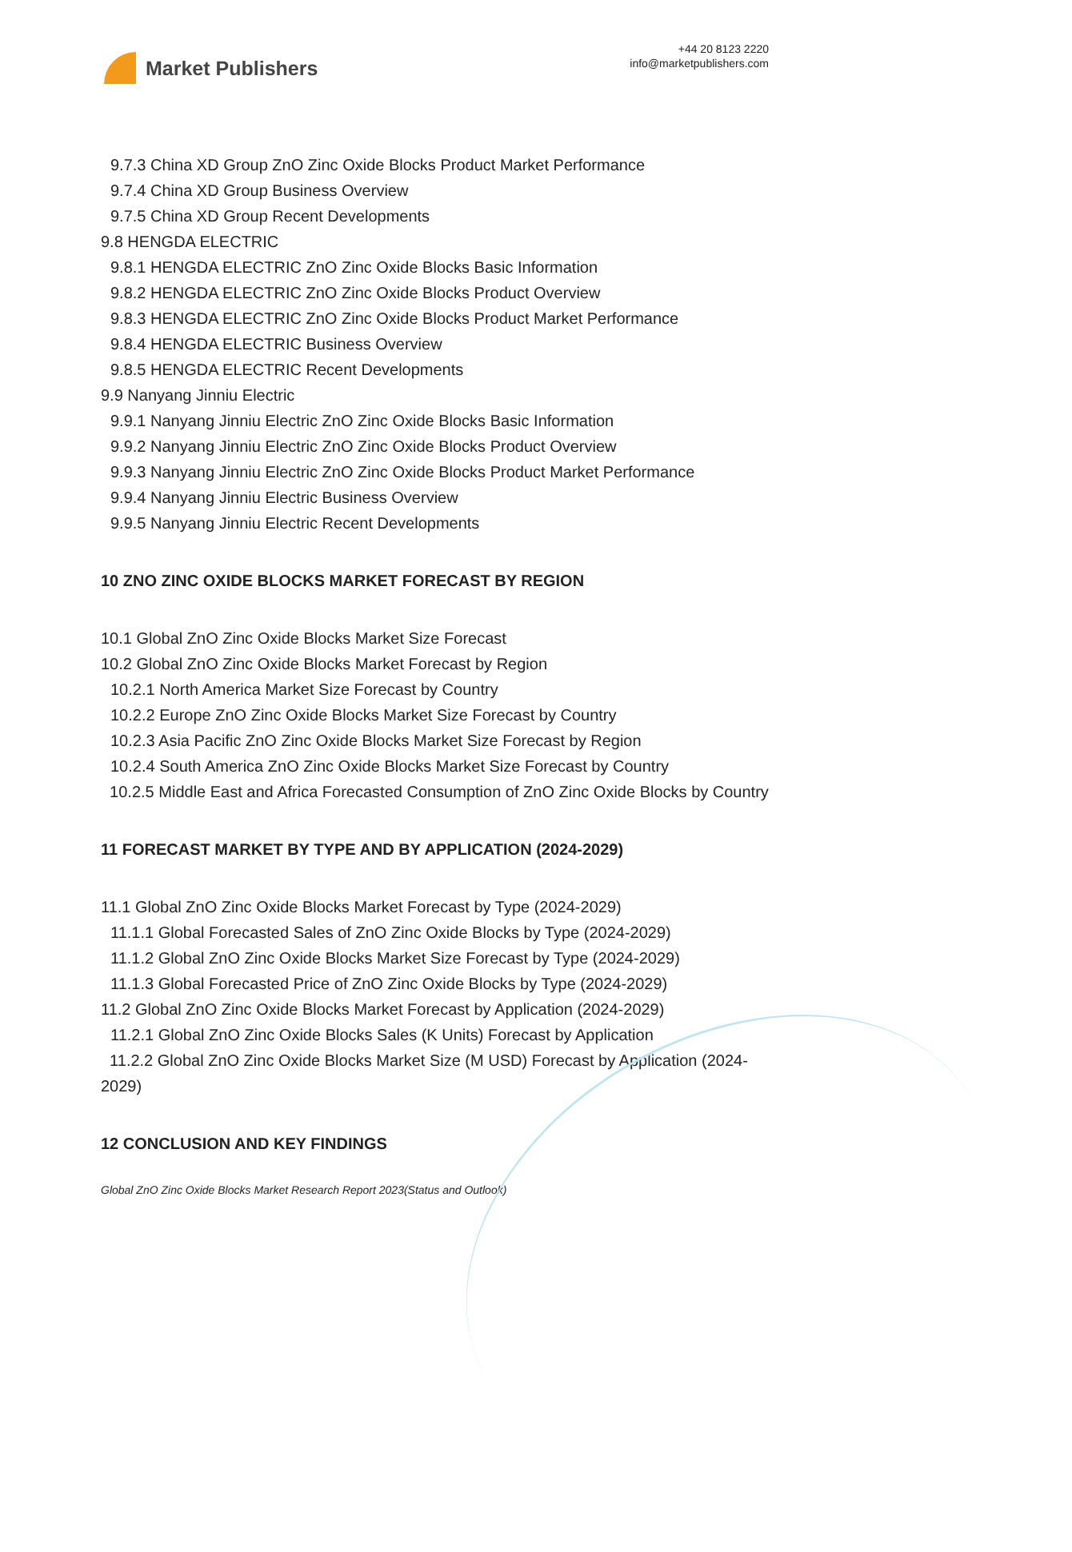Market Publishers
+44 20 8123 2220
info@marketpublishers.com
9.7.3 China XD Group ZnO Zinc Oxide Blocks Product Market Performance
9.7.4 China XD Group Business Overview
9.7.5 China XD Group Recent Developments
9.8 HENGDA ELECTRIC
9.8.1 HENGDA ELECTRIC ZnO Zinc Oxide Blocks Basic Information
9.8.2 HENGDA ELECTRIC ZnO Zinc Oxide Blocks Product Overview
9.8.3 HENGDA ELECTRIC ZnO Zinc Oxide Blocks Product Market Performance
9.8.4 HENGDA ELECTRIC Business Overview
9.8.5 HENGDA ELECTRIC Recent Developments
9.9 Nanyang Jinniu Electric
9.9.1 Nanyang Jinniu Electric ZnO Zinc Oxide Blocks Basic Information
9.9.2 Nanyang Jinniu Electric ZnO Zinc Oxide Blocks Product Overview
9.9.3 Nanyang Jinniu Electric ZnO Zinc Oxide Blocks Product Market Performance
9.9.4 Nanyang Jinniu Electric Business Overview
9.9.5 Nanyang Jinniu Electric Recent Developments
10 ZNO ZINC OXIDE BLOCKS MARKET FORECAST BY REGION
10.1 Global ZnO Zinc Oxide Blocks Market Size Forecast
10.2 Global ZnO Zinc Oxide Blocks Market Forecast by Region
10.2.1 North America Market Size Forecast by Country
10.2.2 Europe ZnO Zinc Oxide Blocks Market Size Forecast by Country
10.2.3 Asia Pacific ZnO Zinc Oxide Blocks Market Size Forecast by Region
10.2.4 South America ZnO Zinc Oxide Blocks Market Size Forecast by Country
10.2.5 Middle East and Africa Forecasted Consumption of ZnO Zinc Oxide Blocks by Country
11 FORECAST MARKET BY TYPE AND BY APPLICATION (2024-2029)
11.1 Global ZnO Zinc Oxide Blocks Market Forecast by Type (2024-2029)
11.1.1 Global Forecasted Sales of ZnO Zinc Oxide Blocks by Type (2024-2029)
11.1.2 Global ZnO Zinc Oxide Blocks Market Size Forecast by Type (2024-2029)
11.1.3 Global Forecasted Price of ZnO Zinc Oxide Blocks by Type (2024-2029)
11.2 Global ZnO Zinc Oxide Blocks Market Forecast by Application (2024-2029)
11.2.1 Global ZnO Zinc Oxide Blocks Sales (K Units) Forecast by Application
11.2.2 Global ZnO Zinc Oxide Blocks Market Size (M USD) Forecast by Application (2024-2029)
12 CONCLUSION AND KEY FINDINGS
Global ZnO Zinc Oxide Blocks Market Research Report 2023(Status and Outlook)